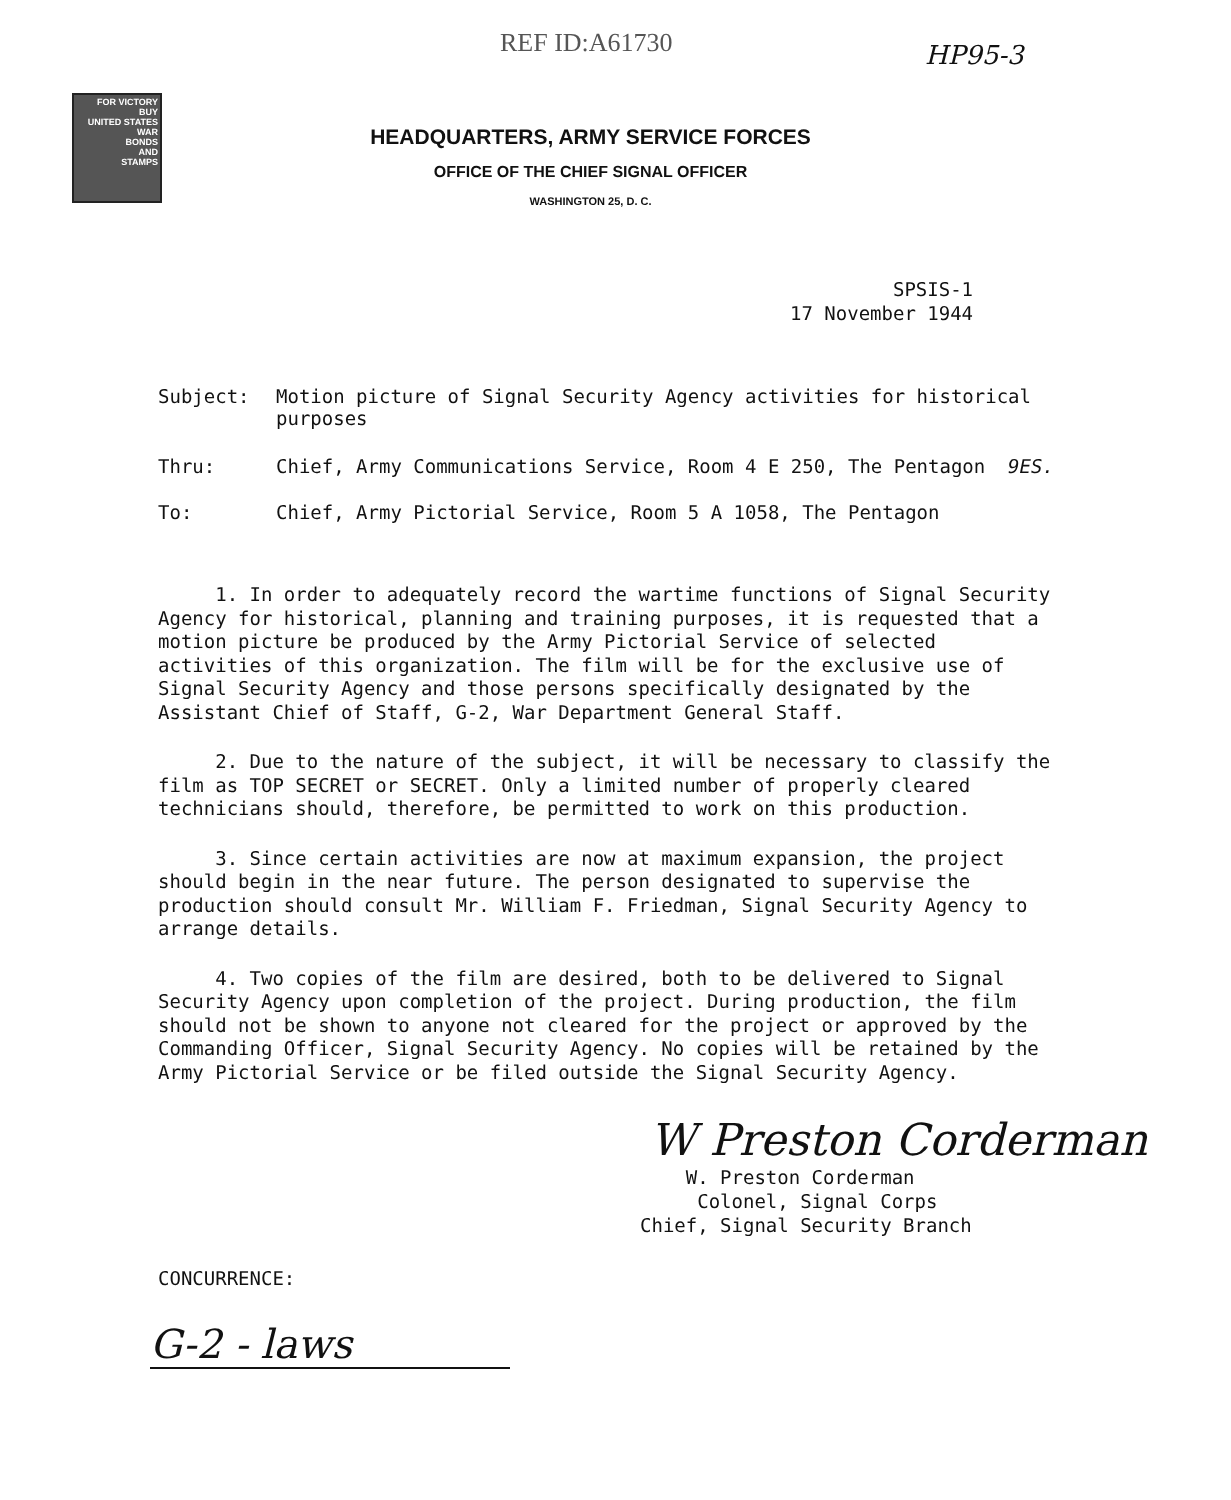REF ID:A61730 HP95-3
FOR VICTORY
BUY
UNITED STATES
WAR
BONDS
AND
STAMPS
HEADQUARTERS, ARMY SERVICE FORCES
OFFICE OF THE CHIEF SIGNAL OFFICER
WASHINGTON 25, D. C.
SPSIS-1
17 November 1944
Subject: Motion picture of Signal Security Agency activities for historical
purposes
Thru: Chief, Army Communications Service, Room 4 E 250, The Pentagon 9ES.
To: Chief, Army Pictorial Service, Room 5 A 1058, The Pentagon
1. In order to adequately record the wartime functions of Signal Security Agency for historical, planning and training purposes, it is requested that a motion picture be produced by the Army Pictorial Service of selected activities of this organization. The film will be for the exclusive use of Signal Security Agency and those persons specifically designated by the Assistant Chief of Staff, G-2, War Department General Staff.
2. Due to the nature of the subject, it will be necessary to classify the film as TOP SECRET or SECRET. Only a limited number of properly cleared technicians should, therefore, be permitted to work on this production.
3. Since certain activities are now at maximum expansion, the project should begin in the near future. The person designated to supervise the production should consult Mr. William F. Friedman, Signal Security Agency to arrange details.
4. Two copies of the film are desired, both to be delivered to Signal Security Agency upon completion of the project. During production, the film should not be shown to anyone not cleared for the project or approved by the Commanding Officer, Signal Security Agency. No copies will be retained by the Army Pictorial Service or be filed outside the Signal Security Agency.
W Preston Corderman
W. Preston Corderman
Colonel, Signal Corps
Chief, Signal Security Branch
CONCURRENCE:
G-2 - laws